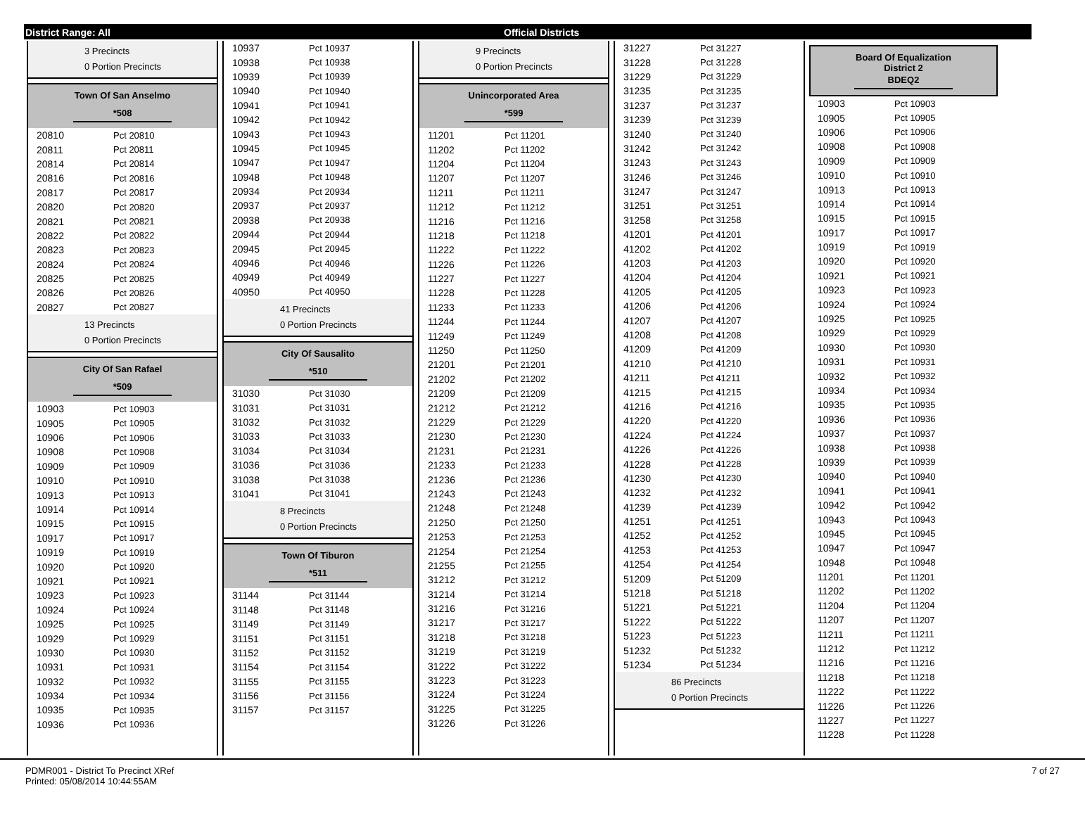District Range: All Official Districts
3 Precincts
0 Portion Precincts
Town Of San Anselmo
*508
| 20810 | Pct 20810 |
| 20811 | Pct 20811 |
| 20814 | Pct 20814 |
| 20816 | Pct 20816 |
| 20817 | Pct 20817 |
| 20820 | Pct 20820 |
| 20821 | Pct 20821 |
| 20822 | Pct 20822 |
| 20823 | Pct 20823 |
| 20824 | Pct 20824 |
| 20825 | Pct 20825 |
| 20826 | Pct 20826 |
| 20827 | Pct 20827 |
13 Precincts
0 Portion Precincts
City Of San Rafael
*509
| 10903 | Pct 10903 |
| 10905 | Pct 10905 |
| 10906 | Pct 10906 |
| 10908 | Pct 10908 |
| 10909 | Pct 10909 |
| 10910 | Pct 10910 |
| 10913 | Pct 10913 |
| 10914 | Pct 10914 |
| 10915 | Pct 10915 |
| 10917 | Pct 10917 |
| 10919 | Pct 10919 |
| 10920 | Pct 10920 |
| 10921 | Pct 10921 |
| 10923 | Pct 10923 |
| 10924 | Pct 10924 |
| 10925 | Pct 10925 |
| 10929 | Pct 10929 |
| 10930 | Pct 10930 |
| 10931 | Pct 10931 |
| 10932 | Pct 10932 |
| 10934 | Pct 10934 |
| 10935 | Pct 10935 |
| 10936 | Pct 10936 |
| 10937 | Pct 10937 |
| 10938 | Pct 10938 |
| 10939 | Pct 10939 |
| 10940 | Pct 10940 |
| 10941 | Pct 10941 |
| 10942 | Pct 10942 |
| 10943 | Pct 10943 |
| 10945 | Pct 10945 |
| 10947 | Pct 10947 |
| 10948 | Pct 10948 |
| 20934 | Pct 20934 |
| 20937 | Pct 20937 |
| 20938 | Pct 20938 |
| 20944 | Pct 20944 |
| 20945 | Pct 20945 |
| 40946 | Pct 40946 |
| 40949 | Pct 40949 |
| 40950 | Pct 40950 |
41 Precincts
0 Portion Precincts
City Of Sausalito
*510
| 31030 | Pct 31030 |
| 31031 | Pct 31031 |
| 31032 | Pct 31032 |
| 31033 | Pct 31033 |
| 31034 | Pct 31034 |
| 31036 | Pct 31036 |
| 31038 | Pct 31038 |
| 31041 | Pct 31041 |
8 Precincts
0 Portion Precincts
Town Of Tiburon
*511
| 31144 | Pct 31144 |
| 31148 | Pct 31148 |
| 31149 | Pct 31149 |
| 31151 | Pct 31151 |
| 31152 | Pct 31152 |
| 31154 | Pct 31154 |
| 31155 | Pct 31155 |
| 31156 | Pct 31156 |
| 31157 | Pct 31157 |
9 Precincts
0 Portion Precincts
Unincorporated Area
*599
| 11201 | Pct 11201 |
| 11202 | Pct 11202 |
| 11204 | Pct 11204 |
| 11207 | Pct 11207 |
| 11211 | Pct 11211 |
| 11212 | Pct 11212 |
| 11216 | Pct 11216 |
| 11218 | Pct 11218 |
| 11222 | Pct 11222 |
| 11226 | Pct 11226 |
| 11227 | Pct 11227 |
| 11228 | Pct 11228 |
| 11233 | Pct 11233 |
| 11244 | Pct 11244 |
| 11249 | Pct 11249 |
| 11250 | Pct 11250 |
| 21201 | Pct 21201 |
| 21202 | Pct 21202 |
| 21209 | Pct 21209 |
| 21212 | Pct 21212 |
| 21229 | Pct 21229 |
| 21230 | Pct 21230 |
| 21231 | Pct 21231 |
| 21233 | Pct 21233 |
| 21236 | Pct 21236 |
| 21243 | Pct 21243 |
| 21248 | Pct 21248 |
| 21250 | Pct 21250 |
| 21253 | Pct 21253 |
| 21254 | Pct 21254 |
| 21255 | Pct 21255 |
| 31212 | Pct 31212 |
| 31214 | Pct 31214 |
| 31216 | Pct 31216 |
| 31217 | Pct 31217 |
| 31218 | Pct 31218 |
| 31219 | Pct 31219 |
| 31222 | Pct 31222 |
| 31223 | Pct 31223 |
| 31224 | Pct 31224 |
| 31225 | Pct 31225 |
| 31226 | Pct 31226 |
| 31227 | Pct 31227 |
| 31228 | Pct 31228 |
| 31229 | Pct 31229 |
| 31235 | Pct 31235 |
| 31237 | Pct 31237 |
| 31239 | Pct 31239 |
| 31240 | Pct 31240 |
| 31242 | Pct 31242 |
| 31243 | Pct 31243 |
| 31246 | Pct 31246 |
| 31247 | Pct 31247 |
| 31251 | Pct 31251 |
| 31258 | Pct 31258 |
| 41201 | Pct 41201 |
| 41202 | Pct 41202 |
| 41203 | Pct 41203 |
| 41204 | Pct 41204 |
| 41205 | Pct 41205 |
| 41206 | Pct 41206 |
| 41207 | Pct 41207 |
| 41208 | Pct 41208 |
| 41209 | Pct 41209 |
| 41210 | Pct 41210 |
| 41211 | Pct 41211 |
| 41215 | Pct 41215 |
| 41216 | Pct 41216 |
| 41220 | Pct 41220 |
| 41224 | Pct 41224 |
| 41226 | Pct 41226 |
| 41228 | Pct 41228 |
| 41230 | Pct 41230 |
| 41232 | Pct 41232 |
| 41239 | Pct 41239 |
| 41251 | Pct 41251 |
| 41252 | Pct 41252 |
| 41253 | Pct 41253 |
| 41254 | Pct 41254 |
| 51209 | Pct 51209 |
| 51218 | Pct 51218 |
| 51221 | Pct 51221 |
| 51222 | Pct 51222 |
| 51223 | Pct 51223 |
| 51232 | Pct 51232 |
| 51234 | Pct 51234 |
86 Precincts
0 Portion Precincts
Board Of Equalization
District 2
BDEQ2
| 10903 | Pct 10903 |
| 10905 | Pct 10905 |
| 10906 | Pct 10906 |
| 10908 | Pct 10908 |
| 10909 | Pct 10909 |
| 10910 | Pct 10910 |
| 10913 | Pct 10913 |
| 10914 | Pct 10914 |
| 10915 | Pct 10915 |
| 10917 | Pct 10917 |
| 10919 | Pct 10919 |
| 10920 | Pct 10920 |
| 10921 | Pct 10921 |
| 10923 | Pct 10923 |
| 10924 | Pct 10924 |
| 10925 | Pct 10925 |
| 10929 | Pct 10929 |
| 10930 | Pct 10930 |
| 10931 | Pct 10931 |
| 10932 | Pct 10932 |
| 10934 | Pct 10934 |
| 10935 | Pct 10935 |
| 10936 | Pct 10936 |
| 10937 | Pct 10937 |
| 10938 | Pct 10938 |
| 10939 | Pct 10939 |
| 10940 | Pct 10940 |
| 10941 | Pct 10941 |
| 10942 | Pct 10942 |
| 10943 | Pct 10943 |
| 10945 | Pct 10945 |
| 10947 | Pct 10947 |
| 10948 | Pct 10948 |
| 11201 | Pct 11201 |
| 11202 | Pct 11202 |
| 11204 | Pct 11204 |
| 11207 | Pct 11207 |
| 11211 | Pct 11211 |
| 11212 | Pct 11212 |
| 11216 | Pct 11216 |
| 11218 | Pct 11218 |
| 11222 | Pct 11222 |
| 11226 | Pct 11226 |
| 11227 | Pct 11227 |
| 11228 | Pct 11228 |
7 of 27 PDMR001 - District To Precinct XRef
Printed: 05/08/2014 10:44:55AM